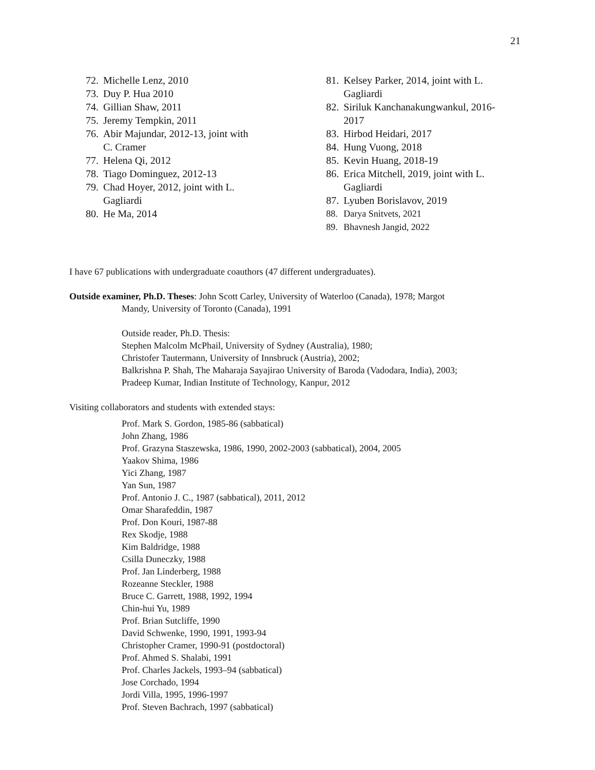21
72. Michelle Lenz, 2010
73. Duy P. Hua 2010
74. Gillian Shaw, 2011
75. Jeremy Tempkin, 2011
76. Abir Majundar, 2012-13, joint with
C. Cramer
77. Helena Qi, 2012
78. Tiago Dominguez, 2012-13
79. Chad Hoyer, 2012, joint with L.
Gagliardi
80. He Ma, 2014
81. Kelsey Parker, 2014, joint with L.
Gagliardi
82. Siriluk Kanchanakungwankul, 2016-
2017
83. Hirbod Heidari, 2017
84. Hung Vuong, 2018
85. Kevin Huang, 2018-19
86. Erica Mitchell, 2019, joint with L.
Gagliardi
87. Lyuben Borislavov, 2019
88. Darya Snitvets, 2021
89. Bhavnesh Jangid, 2022
I have 67 publications with undergraduate coauthors (47 different undergraduates).
Outside examiner, Ph.D. Theses: John Scott Carley, University of Waterloo (Canada), 1978; Margot
Mandy, University of Toronto (Canada), 1991
Outside reader, Ph.D. Thesis:
Stephen Malcolm McPhail, University of Sydney (Australia), 1980;
Christofer Tautermann, University of Innsbruck (Austria), 2002;
Balkrishna P. Shah, The Maharaja Sayajirao University of Baroda (Vadodara, India), 2003;
Pradeep Kumar, Indian Institute of Technology, Kanpur, 2012
Visiting collaborators and students with extended stays:
Prof. Mark S. Gordon, 1985-86 (sabbatical)
John Zhang, 1986
Prof. Grazyna Staszewska, 1986, 1990, 2002-2003 (sabbatical), 2004, 2005
Yaakov Shima, 1986
Yici Zhang, 1987
Yan Sun, 1987
Prof. Antonio J. C., 1987 (sabbatical), 2011, 2012
Omar Sharafeddin, 1987
Prof. Don Kouri, 1987-88
Rex Skodje, 1988
Kim Baldridge, 1988
Csilla Duneczky, 1988
Prof. Jan Linderberg, 1988
Rozeanne Steckler, 1988
Bruce C. Garrett, 1988, 1992, 1994
Chin-hui Yu, 1989
Prof. Brian Sutcliffe, 1990
David Schwenke, 1990, 1991, 1993-94
Christopher Cramer, 1990-91 (postdoctoral)
Prof. Ahmed S. Shalabi, 1991
Prof. Charles Jackels, 1993–94 (sabbatical)
Jose Corchado, 1994
Jordi Villa, 1995, 1996-1997
Prof. Steven Bachrach, 1997 (sabbatical)